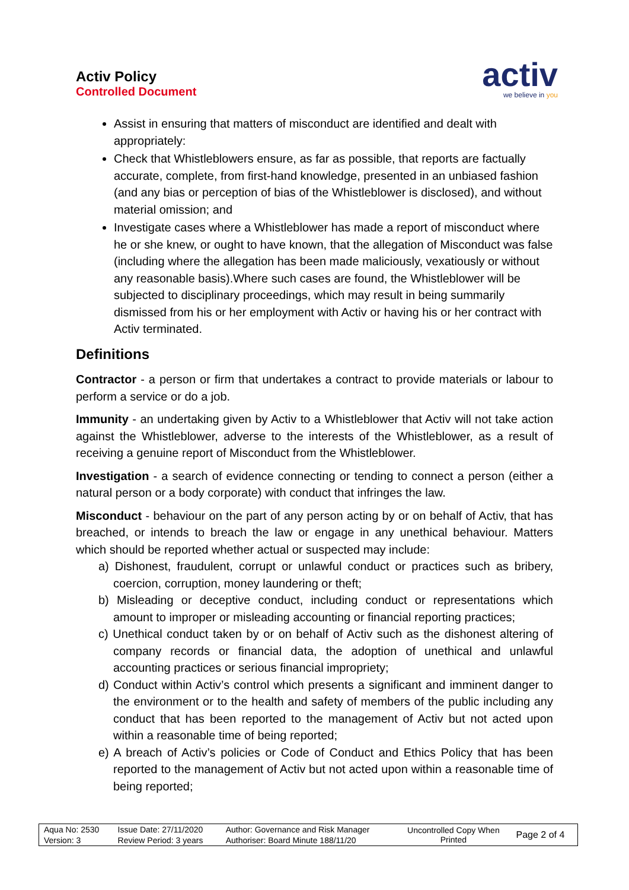Activ Policy
Controlled Document
activ
we believe in you
Assist in ensuring that matters of misconduct are identified and dealt with appropriately:
Check that Whistleblowers ensure, as far as possible, that reports are factually accurate, complete, from first-hand knowledge, presented in an unbiased fashion (and any bias or perception of bias of the Whistleblower is disclosed), and without material omission; and
Investigate cases where a Whistleblower has made a report of misconduct where he or she knew, or ought to have known, that the allegation of Misconduct was false (including where the allegation has been made maliciously, vexatiously or without any reasonable basis).Where such cases are found, the Whistleblower will be subjected to disciplinary proceedings, which may result in being summarily dismissed from his or her employment with Activ or having his or her contract with Activ terminated.
Definitions
Contractor - a person or firm that undertakes a contract to provide materials or labour to perform a service or do a job.
Immunity - an undertaking given by Activ to a Whistleblower that Activ will not take action against the Whistleblower, adverse to the interests of the Whistleblower, as a result of receiving a genuine report of Misconduct from the Whistleblower.
Investigation - a search of evidence connecting or tending to connect a person (either a natural person or a body corporate) with conduct that infringes the law.
Misconduct - behaviour on the part of any person acting by or on behalf of Activ, that has breached, or intends to breach the law or engage in any unethical behaviour. Matters which should be reported whether actual or suspected may include:
a) Dishonest, fraudulent, corrupt or unlawful conduct or practices such as bribery, coercion, corruption, money laundering or theft;
b) Misleading or deceptive conduct, including conduct or representations which amount to improper or misleading accounting or financial reporting practices;
c) Unethical conduct taken by or on behalf of Activ such as the dishonest altering of company records or financial data, the adoption of unethical and unlawful accounting practices or serious financial impropriety;
d) Conduct within Activ’s control which presents a significant and imminent danger to the environment or to the health and safety of members of the public including any conduct that has been reported to the management of Activ but not acted upon within a reasonable time of being reported;
e) A breach of Activ’s policies or Code of Conduct and Ethics Policy that has been reported to the management of Activ but not acted upon within a reasonable time of being reported;
| Aqua No: 2530 | Issue Date: 27/11/2020 | Author: Governance and Risk Manager | Uncontrolled Copy When Printed | Page 2 of 4 |
| Version: 3 | Review Period: 3 years | Authoriser: Board Minute 188/11/20 | | |